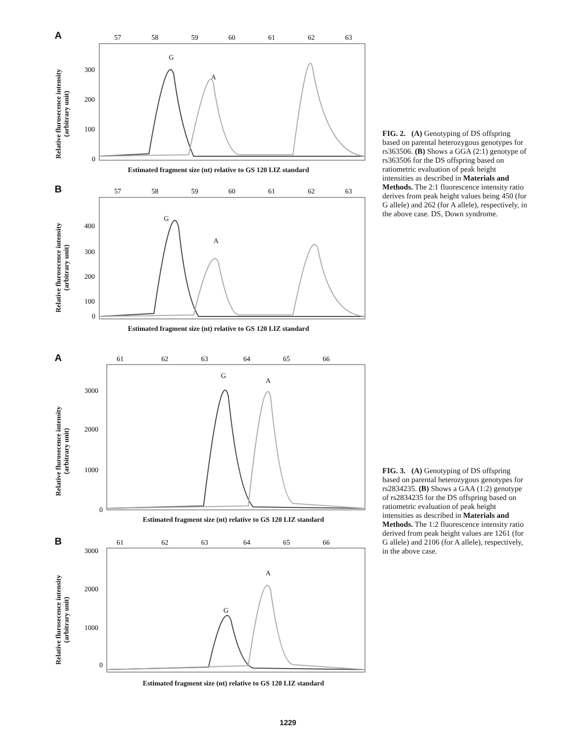A
Relative flurosecence intensity (arbitrary unit)
57
58
59
60
61
62
63
300
200
100
0
G
A
Estimated fragment size (nt) relative to GS 120 LIZ standard
B
Relative flurosecence intensity (arbitrary unit)
57
58
59
60
61
62
63
400
300
200
100
0
G
A
Estimated fragment size (nt) relative to GS 120 LIZ standard
FIG. 2. (A) Genotyping of DS off­spring based on parental heterozygous genotypes for rs363506. (B) Shows a GGA (2:1) genotype of rs363506 for the DS offspring based on ratiometric evaluation of peak height intensities as described in Materials and Methods. The 2:1 fluorescence intensity ratio derives from peak height values being 450 (for G allele) and 262 (for A allele), respectively, in the above case. DS, Down syndrome.
A
Relative flurosecence intensity (arbitrary unit)
61
62
63
64
65
66
3000
2000
1000
0
G
A
Estimated fragment size (nt) relative to GS 120 LIZ standard
B
Relative flurosecence intensity (arbitrary unit)
61
62
63
64
65
66
3000
2000
1000
0
G
A
Estimated fragment size (nt) relative to GS 120 LIZ standard
FIG. 3. (A) Genotyping of DS off­spring based on parental heterozygous genotypes for rs2834235. (B) Shows a GAA (1:2) genotype of rs2834235 for the DS offspring based on ratiometric evaluation of peak height intensities as described in Materials and Methods. The 1:2 fluorescence intensity ratio derived from peak height values are 1261 (for G allele) and 2106 (for A al­lele), respectively, in the above case.
1229